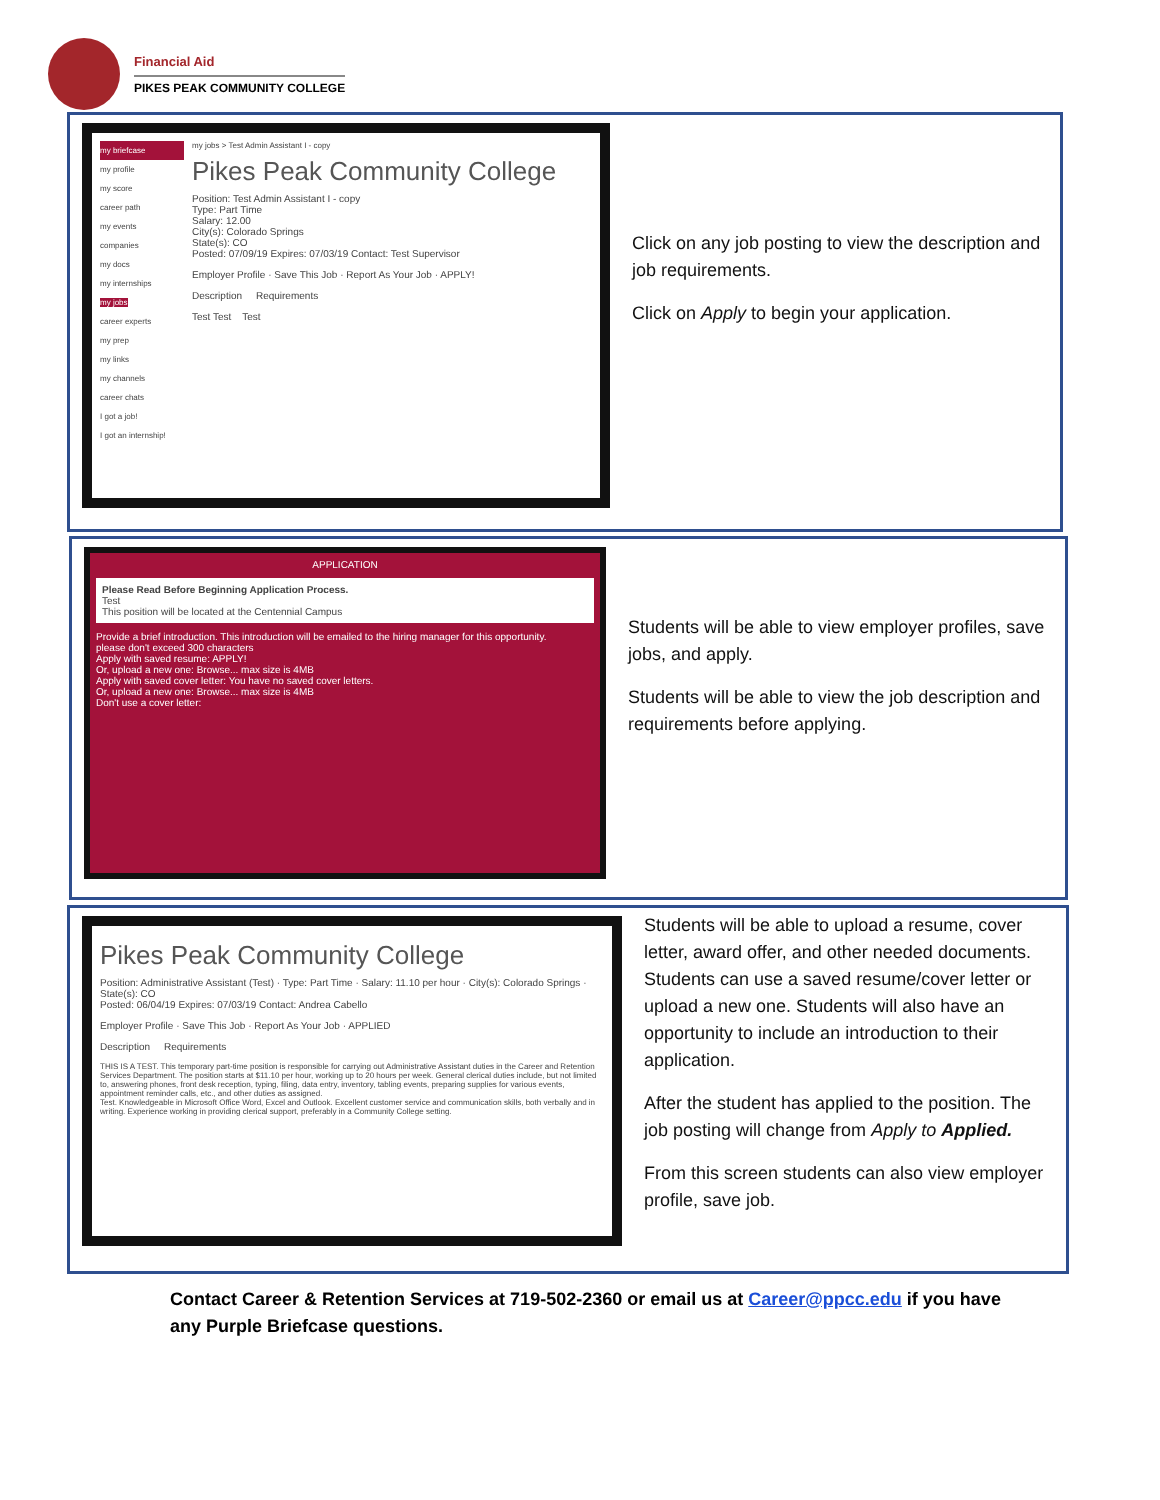Financial Aid
PIKES PEAK COMMUNITY COLLEGE
my briefcase
my profile
my score
career path
my events
companies
my docs
my internships
my jobs
career experts
my prep
my links
my channels
career chats
I got a job!
I got an internship!
my jobs > Test Admin Assistant I - copy
Pikes Peak Community College
Position: Test Admin Assistant I - copy
Type: Part Time
Salary: 12.00
City(s): Colorado Springs
State(s): CO
Posted: 07/09/19 Expires: 07/03/19 Contact: Test Supervisor
Employer Profile · Save This Job · Report As Your Job · APPLY!
Description Requirements
Test Test Test
Click on any job posting to view the description and job requirements.
Click on Apply to begin your application.
APPLICATION
Please Read Before Beginning Application Process.
Test
This position will be located at the Centennial Campus
Provide a brief introduction. This introduction will be emailed to the hiring manager for this opportunity.
please don't exceed 300 characters
Apply with saved resume: APPLY!
Or, upload a new one: Browse... max size is 4MB
Apply with saved cover letter: You have no saved cover letters.
Or, upload a new one: Browse... max size is 4MB
Don't use a cover letter:
Students will be able to view employer profiles, save jobs, and apply.
Students will be able to view the job description and requirements before applying.
Pikes Peak Community College
Position: Administrative Assistant (Test) · Type: Part Time · Salary: 11.10 per hour · City(s): Colorado Springs · State(s): CO
Posted: 06/04/19 Expires: 07/03/19 Contact: Andrea Cabello
Employer Profile · Save This Job · Report As Your Job · APPLIED
Description Requirements
THIS IS A TEST. This temporary part-time position is responsible for carrying out Administrative Assistant duties in the Career and Retention Services Department. The position starts at $11.10 per hour, working up to 20 hours per week. General clerical duties include, but not limited to, answering phones, front desk reception, typing, filing, data entry, inventory, tabling events, preparing supplies for various events, appointment reminder calls, etc., and other duties as assigned.
Test. Knowledgeable in Microsoft Office Word, Excel and Outlook. Excellent customer service and communication skills, both verbally and in writing. Experience working in providing clerical support, preferably in a Community College setting.
Students will be able to upload a resume, cover letter, award offer, and other needed documents. Students can use a saved resume/cover letter or upload a new one. Students will also have an opportunity to include an introduction to their application.
After the student has applied to the position. The job posting will change from Apply to Applied.
From this screen students can also view employer profile, save job.
Contact Career & Retention Services at 719-502-2360 or email us at Career@ppcc.edu if you have any Purple Briefcase questions.